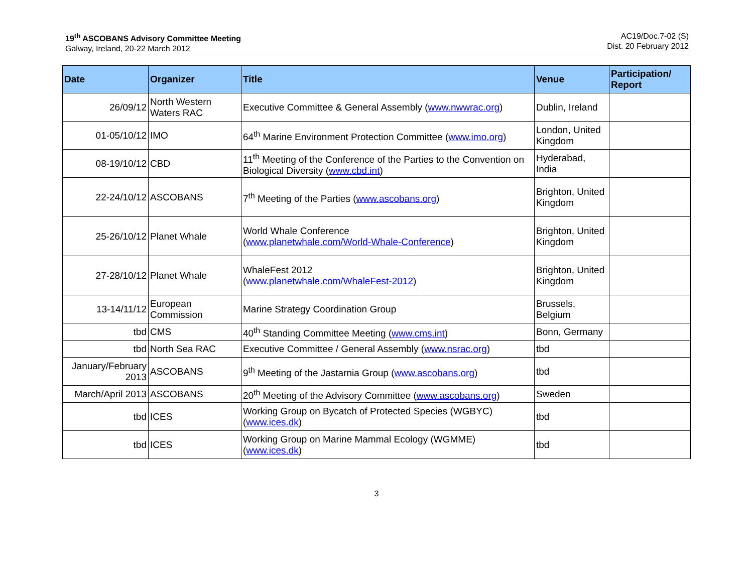19<sup>th</sup> ASCOBANS Advisory Committee Meeting
Galway, Ireland, 20-22 March 2012
AC19/Doc.7-02 (S)
Dist. 20 February 2012
| Date | Organizer | Title | Venue | Participation/ Report |
| --- | --- | --- | --- | --- |
| 26/09/12 | North Western Waters RAC | Executive Committee & General Assembly ( www.nwwrac.org ) | Dublin, Ireland | |
| 01-05/10/12 | IMO | 64<sup>th</sup> Marine Environment Protection Committee ( www.imo.org ) | London, United Kingdom | |
| 08-19/10/12 | CBD | 11<sup>th</sup> Meeting of the Conference of the Parties to the Convention on Biological Diversity ( www.cbd.int ) | Hyderabad, India | |
| 22-24/10/12 | ASCOBANS | 7<sup>th</sup> Meeting of the Parties ( www.ascobans.org ) | Brighton, United Kingdom | |
| 25-26/10/12 | Planet Whale | World Whale Conference ( www.planetwhale.com/World-Whale-Conference ) | Brighton, United Kingdom | |
| 27-28/10/12 | Planet Whale | WhaleFest 2012 ( www.planetwhale.com/WhaleFest-2012 ) | Brighton, United Kingdom | |
| 13-14/11/12 | European Commission | Marine Strategy Coordination Group | Brussels, Belgium | |
| tbd | CMS | 40<sup>th</sup> Standing Committee Meeting ( www.cms.int ) | Bonn, Germany | |
| tbd | North Sea RAC | Executive Committee / General Assembly ( www.nsrac.org ) | tbd | |
| January/February 2013 | ASCOBANS | 9<sup>th</sup> Meeting of the Jastarnia Group ( www.ascobans.org ) | tbd | |
| March/April 2013 | ASCOBANS | 20<sup>th</sup> Meeting of the Advisory Committee ( www.ascobans.org ) | Sweden | |
| tbd | ICES | Working Group on Bycatch of Protected Species (WGBYC) ( www.ices.dk ) | tbd | |
| tbd | ICES | Working Group on Marine Mammal Ecology (WGMME) ( www.ices.dk ) | tbd | |
3